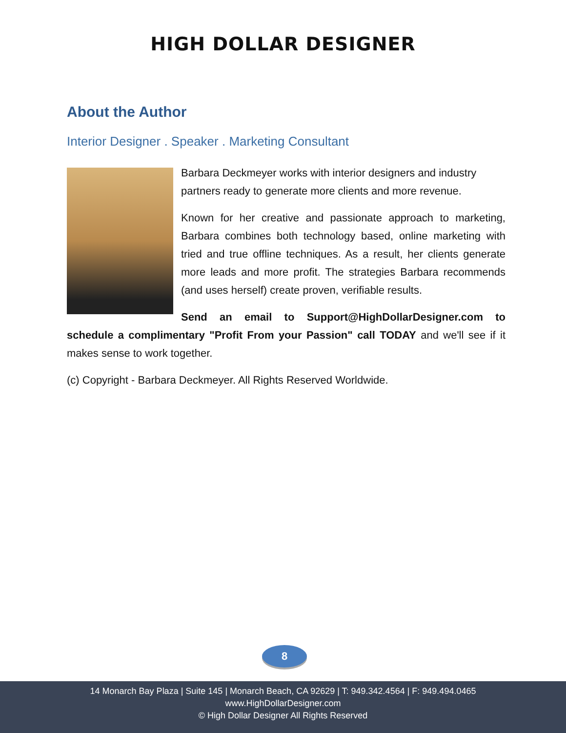HIGH DOLLAR DESIGNER
About the Author
Interior Designer . Speaker . Marketing Consultant
Barbara Deckmeyer works with interior designers and industry partners ready to generate more clients and more revenue.
Known for her creative and passionate approach to marketing, Barbara combines both technology based, online marketing with tried and true offline techniques. As a result, her clients generate more leads and more profit. The strategies Barbara recommends (and uses herself) create proven, verifiable results.
Send an email to Support@HighDollarDesigner.com to schedule a complimentary "Profit From your Passion" call TODAY and we'll see if it makes sense to work together.
(c) Copyright - Barbara Deckmeyer. All Rights Reserved Worldwide.
8
14 Monarch Bay Plaza | Suite 145 | Monarch Beach, CA 92629 | T: 949.342.4564 | F: 949.494.0465
www.HighDollarDesigner.com
© High Dollar Designer All Rights Reserved